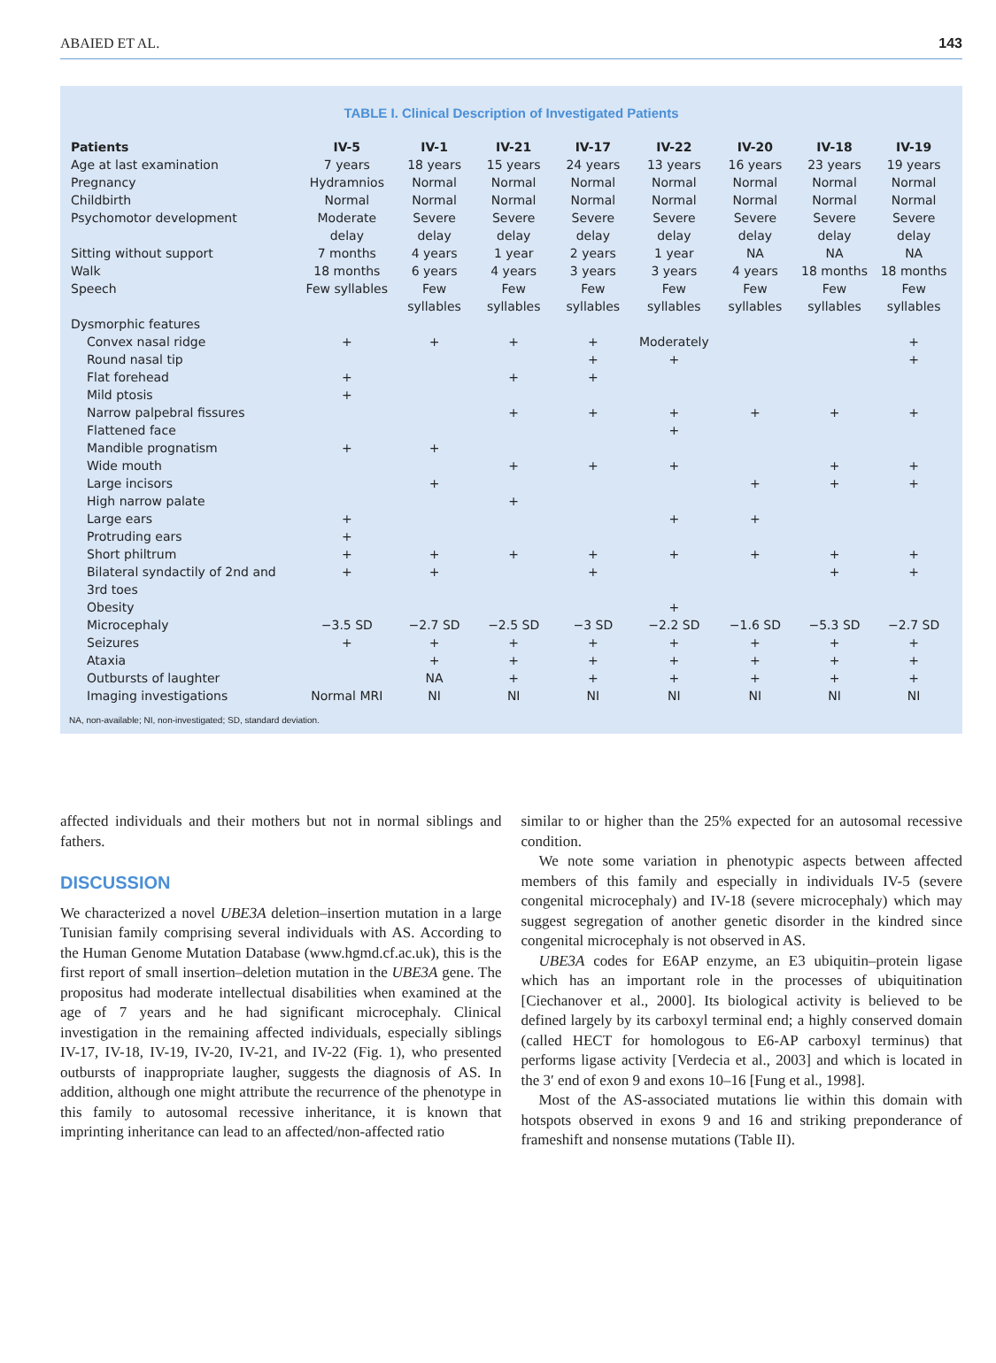ABAIED ET AL. 143
TABLE I. Clinical Description of Investigated Patients
| Patients | IV-5 | IV-1 | IV-21 | IV-17 | IV-22 | IV-20 | IV-18 | IV-19 |
| --- | --- | --- | --- | --- | --- | --- | --- | --- |
| Age at last examination | 7 years | 18 years | 15 years | 24 years | 13 years | 16 years | 23 years | 19 years |
| Pregnancy | Hydramnios | Normal | Normal | Normal | Normal | Normal | Normal | Normal |
| Childbirth | Normal | Normal | Normal | Normal | Normal | Normal | Normal | Normal |
| Psychomotor development | Moderate delay | Severe delay | Severe delay | Severe delay | Severe delay | Severe delay | Severe delay | Severe delay |
| Sitting without support | 7 months | 4 years | 1 year | 2 years | 1 year | NA | NA | NA |
| Walk | 18 months | 6 years | 4 years | 3 years | 3 years | 4 years | 18 months | 18 months |
| Speech | Few syllables | Few syllables | Few syllables | Few syllables | Few syllables | Few syllables | Few syllables | Few syllables |
| Dysmorphic features | | | | | | | | |
| Convex nasal ridge | + | + | + | + | Moderately | | | + |
| Round nasal tip | | | | + | + | | | + |
| Flat forehead | + | | + | + | | | | |
| Mild ptosis | + | | | | | | | |
| Narrow palpebral fissures | | | + | + | + | + | + | + |
| Flattened face | | | | | + | | | |
| Mandible prognatism | + | + | | | | | | |
| Wide mouth | | | + | + | + | | + | + |
| Large incisors | | + | | | | + | + | + |
| High narrow palate | | | + | | | | | |
| Large ears | + | | | | + | + | | |
| Protruding ears | + | | | | | | | |
| Short philtrum | + | + | + | + | + | + | + | + |
| Bilateral syndactily of 2nd and 3rd toes | + | + | | + | | | + | + |
| Obesity | | | | | + | | | |
| Microcephaly | −3.5 SD | −2.7 SD | −2.5 SD | −3 SD | −2.2 SD | −1.6 SD | −5.3 SD | −2.7 SD |
| Seizures | + | + | + | + | + | + | + | + |
| Ataxia | | + | + | + | + | + | + | + |
| Outbursts of laughter | | NA | + | + | + | + | + | + |
| Imaging investigations | Normal MRI | NI | NI | NI | NI | NI | NI | NI |
NA, non-available; NI, non-investigated; SD, standard deviation.
affected individuals and their mothers but not in normal siblings and fathers.
DISCUSSION
We characterized a novel UBE3A deletion–insertion mutation in a large Tunisian family comprising several individuals with AS. According to the Human Genome Mutation Database (www.hgmd.cf.ac.uk), this is the first report of small insertion–deletion mutation in the UBE3A gene. The propositus had moderate intellectual disabilities when examined at the age of 7 years and he had significant microcephaly. Clinical investigation in the remaining affected individuals, especially siblings IV-17, IV-18, IV-19, IV-20, IV-21, and IV-22 (Fig. 1), who presented outbursts of inappropriate laugher, suggests the diagnosis of AS. In addition, although one might attribute the recurrence of the phenotype in this family to autosomal recessive inheritance, it is known that imprinting inheritance can lead to an affected/non-affected ratio
similar to or higher than the 25% expected for an autosomal recessive condition.
We note some variation in phenotypic aspects between affected members of this family and especially in individuals IV-5 (severe congenital microcephaly) and IV-18 (severe microcephaly) which may suggest segregation of another genetic disorder in the kindred since congenital microcephaly is not observed in AS.
UBE3A codes for E6AP enzyme, an E3 ubiquitin–protein ligase which has an important role in the processes of ubiquitination [Ciechanover et al., 2000]. Its biological activity is believed to be defined largely by its carboxyl terminal end; a highly conserved domain (called HECT for homologous to E6-AP carboxyl terminus) that performs ligase activity [Verdecia et al., 2003] and which is located in the 3′ end of exon 9 and exons 10–16 [Fung et al., 1998].
Most of the AS-associated mutations lie within this domain with hotspots observed in exons 9 and 16 and striking preponderance of frameshift and nonsense mutations (Table II).